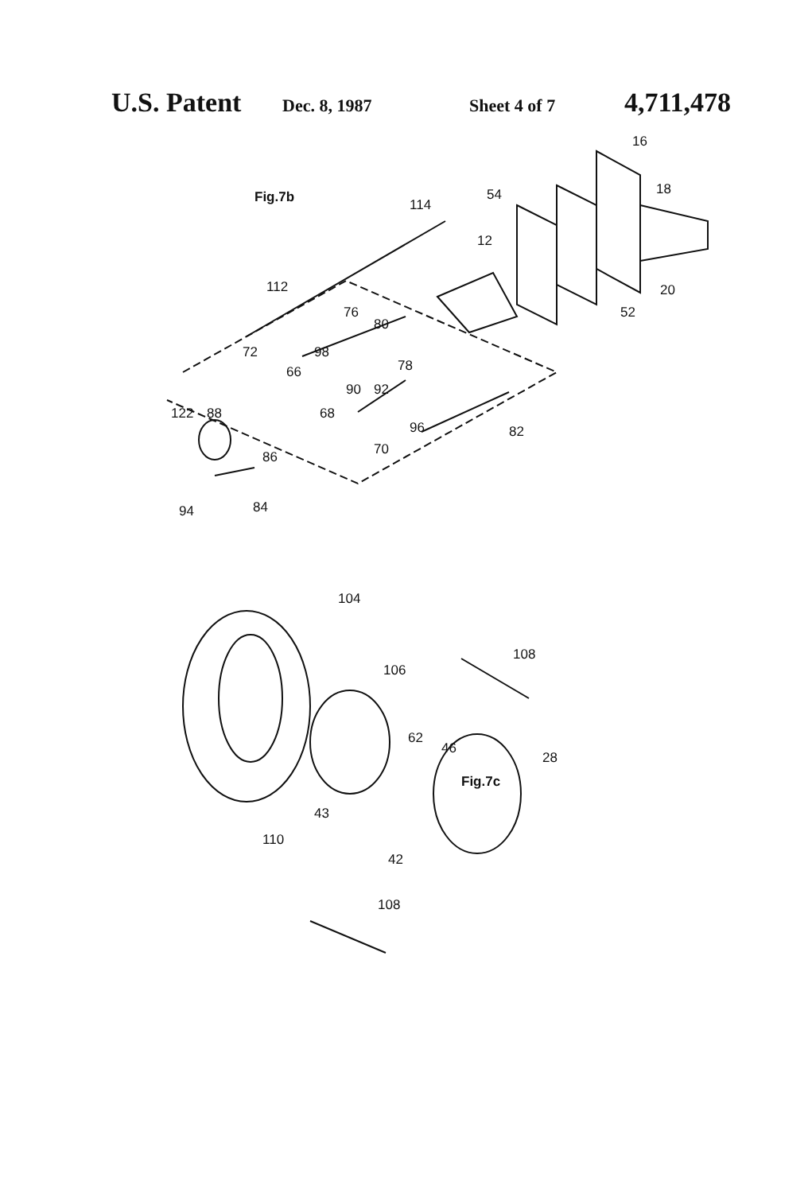U.S. Patent Dec. 8, 1987 Sheet 4 of 7 4,711,478
Fig.7b
Fig.7c
16
18
20
54
114
12
112
52
76
80
72
98
78
66
90
92
68
96
82
122
88
86
70
94
84
104
108
106
62
46
28
43
110
42
108